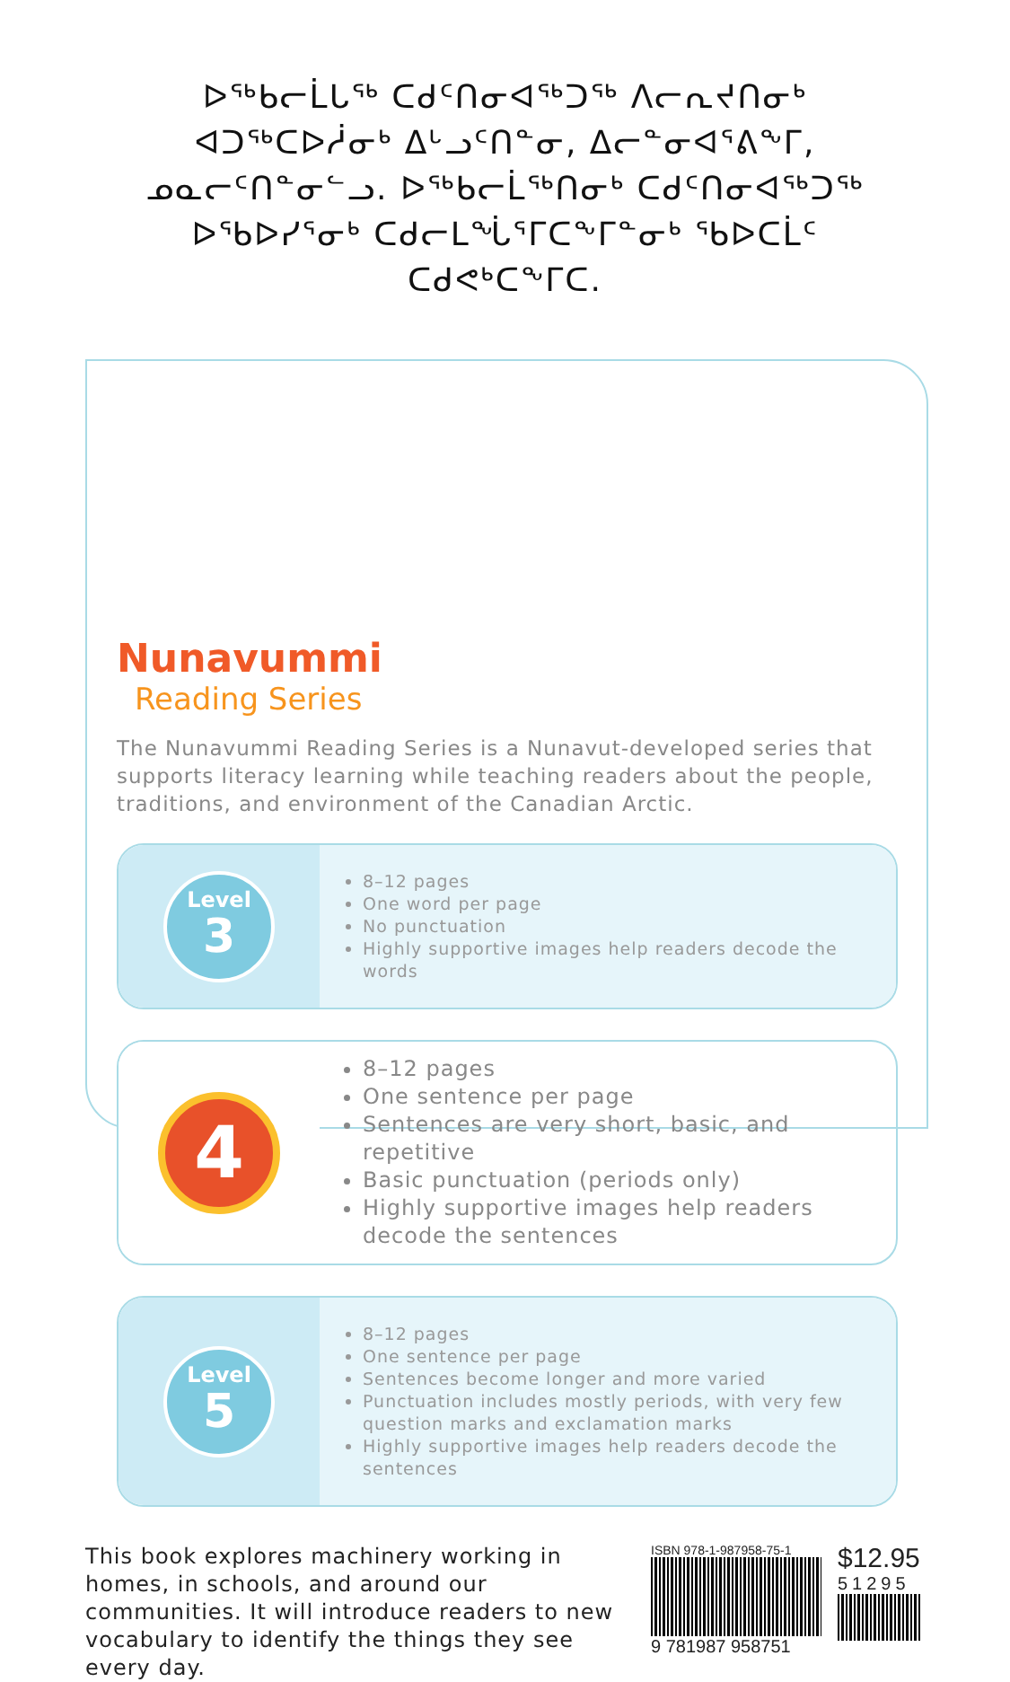ᐅᖅᑲᓕᒫᒐᖅ ᑕᑯᑦᑎᓂᐊᖅᑐᖅ ᐱᓕᕆᔪᑎᓂᒃ
ᐊᑐᖅᑕᐅᓲᓂᒃ ᐃᒡᓗᑦᑎᓐᓂ, ᐃᓕᓐᓂᐊᕐᕕᖕᒥ,
ᓄᓇᓕᑦᑎᓐᓂᓪᓗ. ᐅᖅᑲᓕᒫᖅᑎᓂᒃ ᑕᑯᑦᑎᓂᐊᖅᑐᖅ
ᐅᖃᐅᓯᕐᓂᒃ ᑕᑯᓕᒪᖔᕐᒥᑕᖕᒥᓐᓂᒃ ᖃᐅᑕᒫᑦ
ᑕᑯᕙᒃᑕᖕᒥᑕ.
Nunavummi
Reading Series
The Nunavummi Reading Series is a Nunavut-developed series that supports literacy learning while teaching readers about the people, traditions, and environment of the Canadian Arctic.
Level
3
8–12 pages
One word per page
No punctuation
Highly supportive images help readers decode the words
4
8–12 pages
One sentence per page
Sentences are very short, basic, and repetitive
Basic punctuation (periods only)
Highly supportive images help readers decode the sentences
Level
5
8–12 pages
One sentence per page
Sentences become longer and more varied
Punctuation includes mostly periods, with very few question marks and exclamation marks
Highly supportive images help readers decode the sentences
This book explores machinery working in homes, in schools, and around our communities. It will introduce readers to new vocabulary to identify the things they see every day.
ISBN 978-1-987958-75-1
9 781987 958751
$12.95
51295